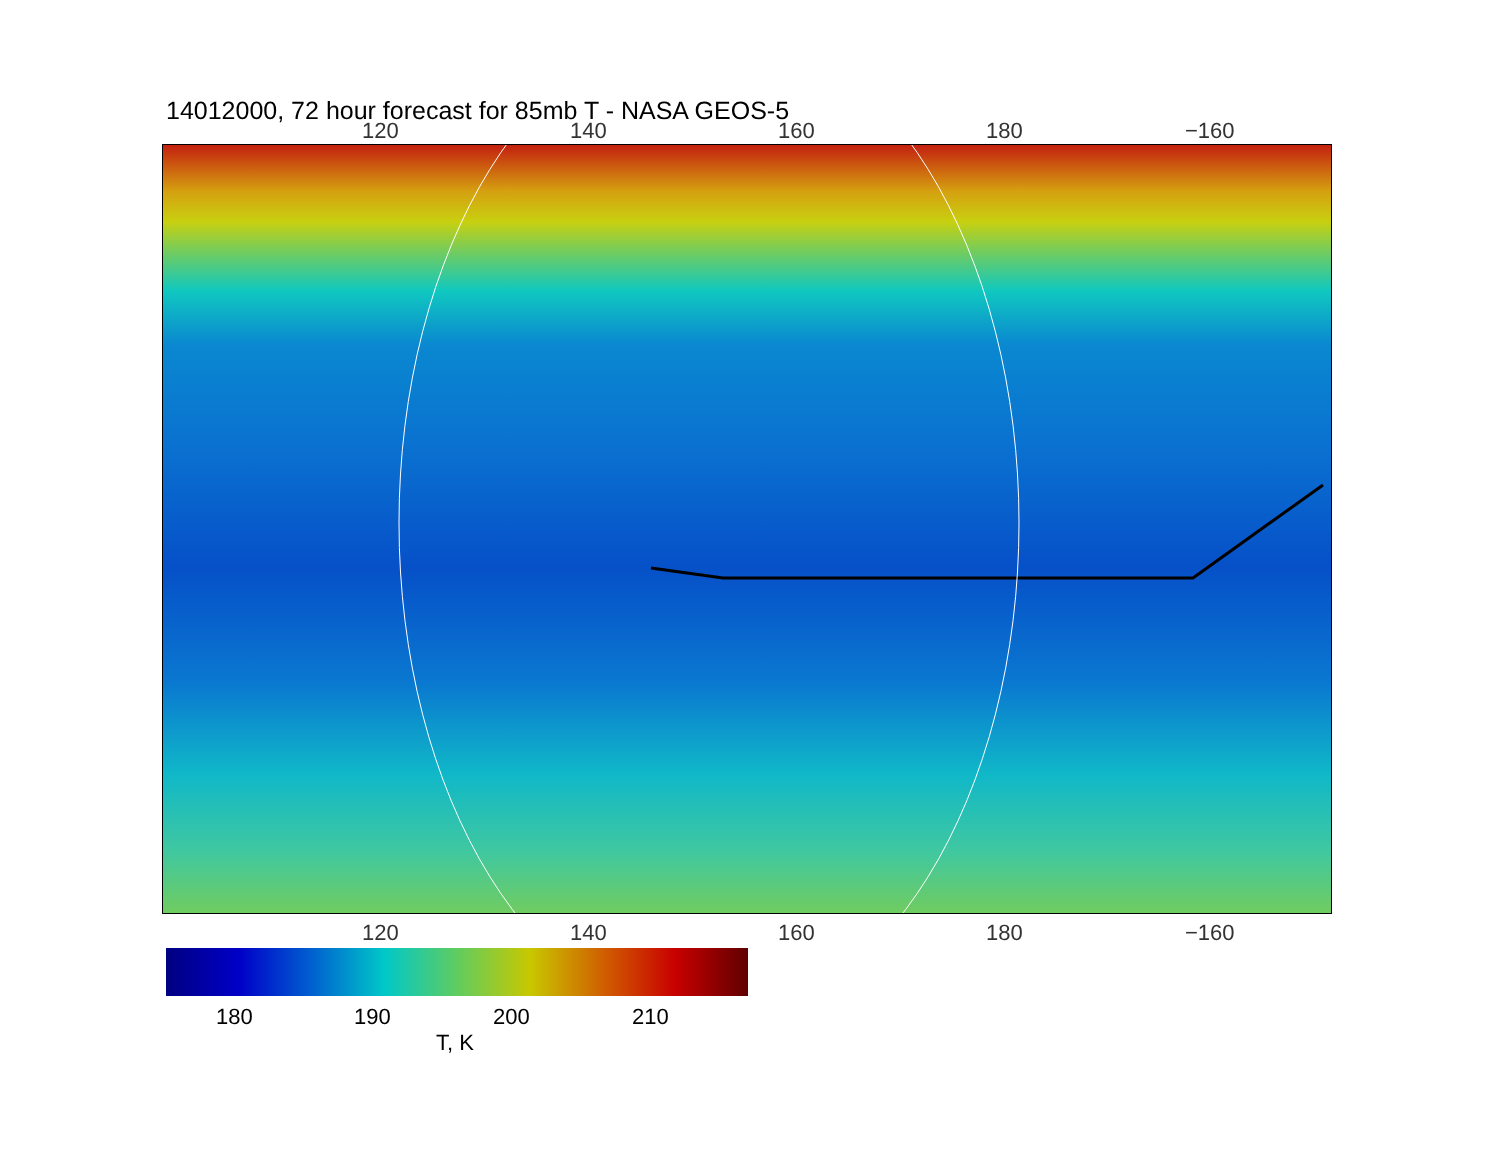14012000, 72 hour forecast for 85mb T - NASA GEOS-5
120 140 160 180 −160
120 140 160 180 −160
180 190 200 210
T, K